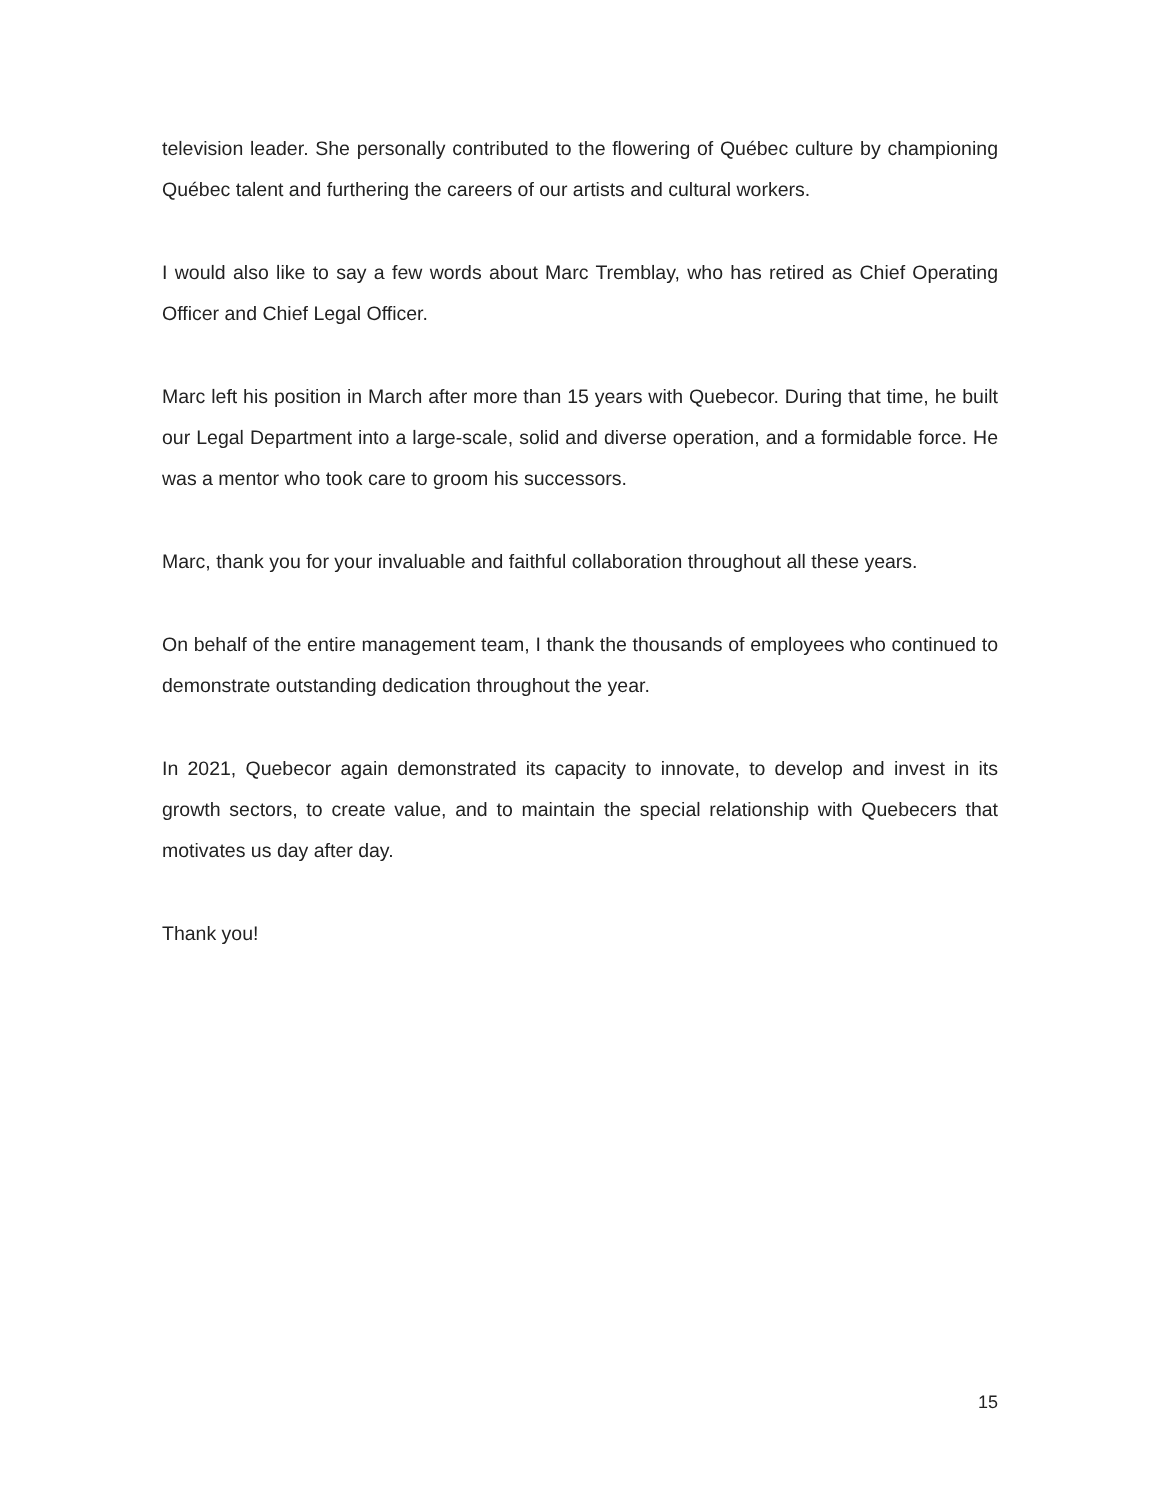television leader. She personally contributed to the flowering of Québec culture by championing Québec talent and furthering the careers of our artists and cultural workers.
I would also like to say a few words about Marc Tremblay, who has retired as Chief Operating Officer and Chief Legal Officer.
Marc left his position in March after more than 15 years with Quebecor. During that time, he built our Legal Department into a large-scale, solid and diverse operation, and a formidable force. He was a mentor who took care to groom his successors.
Marc, thank you for your invaluable and faithful collaboration throughout all these years.
On behalf of the entire management team, I thank the thousands of employees who continued to demonstrate outstanding dedication throughout the year.
In 2021, Quebecor again demonstrated its capacity to innovate, to develop and invest in its growth sectors, to create value, and to maintain the special relationship with Quebecers that motivates us day after day.
Thank you!
15